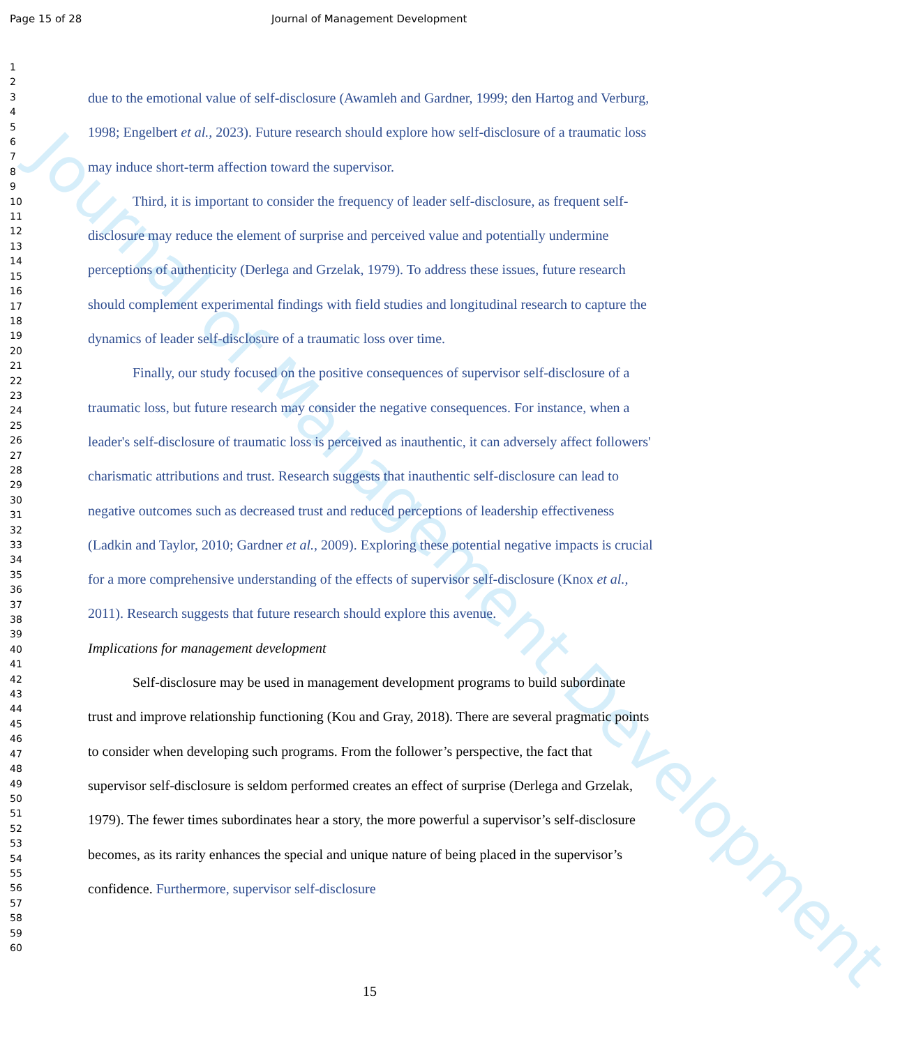Journal of Management Development
Page 15 of 28 Journal of Management Development
1
2
3
4
5
6
7
8
9
10
11
12
13
14
15
16
17
18
19
20
21
22
23
24
25
26
27
28
29
30
31
32
33
34
35
36
37
38
39
40
41
42
43
44
45
46
47
48
49
50
51
52
53
54
55
56
57
58
59
60
due to the emotional value of self-disclosure (Awamleh and Gardner, 1999; den Hartog and Verburg, 1998; Engelbert et al., 2023). Future research should explore how self-disclosure of a traumatic loss may induce short-term affection toward the supervisor.
Third, it is important to consider the frequency of leader self-disclosure, as frequent self-disclosure may reduce the element of surprise and perceived value and potentially undermine perceptions of authenticity (Derlega and Grzelak, 1979). To address these issues, future research should complement experimental findings with field studies and longitudinal research to capture the dynamics of leader self-disclosure of a traumatic loss over time.
Finally, our study focused on the positive consequences of supervisor self-disclosure of a traumatic loss, but future research may consider the negative consequences. For instance, when a leader's self-disclosure of traumatic loss is perceived as inauthentic, it can adversely affect followers' charismatic attributions and trust. Research suggests that inauthentic self-disclosure can lead to negative outcomes such as decreased trust and reduced perceptions of leadership effectiveness (Ladkin and Taylor, 2010; Gardner et al., 2009). Exploring these potential negative impacts is crucial for a more comprehensive understanding of the effects of supervisor self-disclosure (Knox et al., 2011). Research suggests that future research should explore this avenue.
Implications for management development
Self-disclosure may be used in management development programs to build subordinate trust and improve relationship functioning (Kou and Gray, 2018). There are several pragmatic points to consider when developing such programs. From the follower’s perspective, the fact that supervisor self-disclosure is seldom performed creates an effect of surprise (Derlega and Grzelak, 1979). The fewer times subordinates hear a story, the more powerful a supervisor’s self-disclosure becomes, as its rarity enhances the special and unique nature of being placed in the supervisor’s confidence. Furthermore, supervisor self-disclosure
15